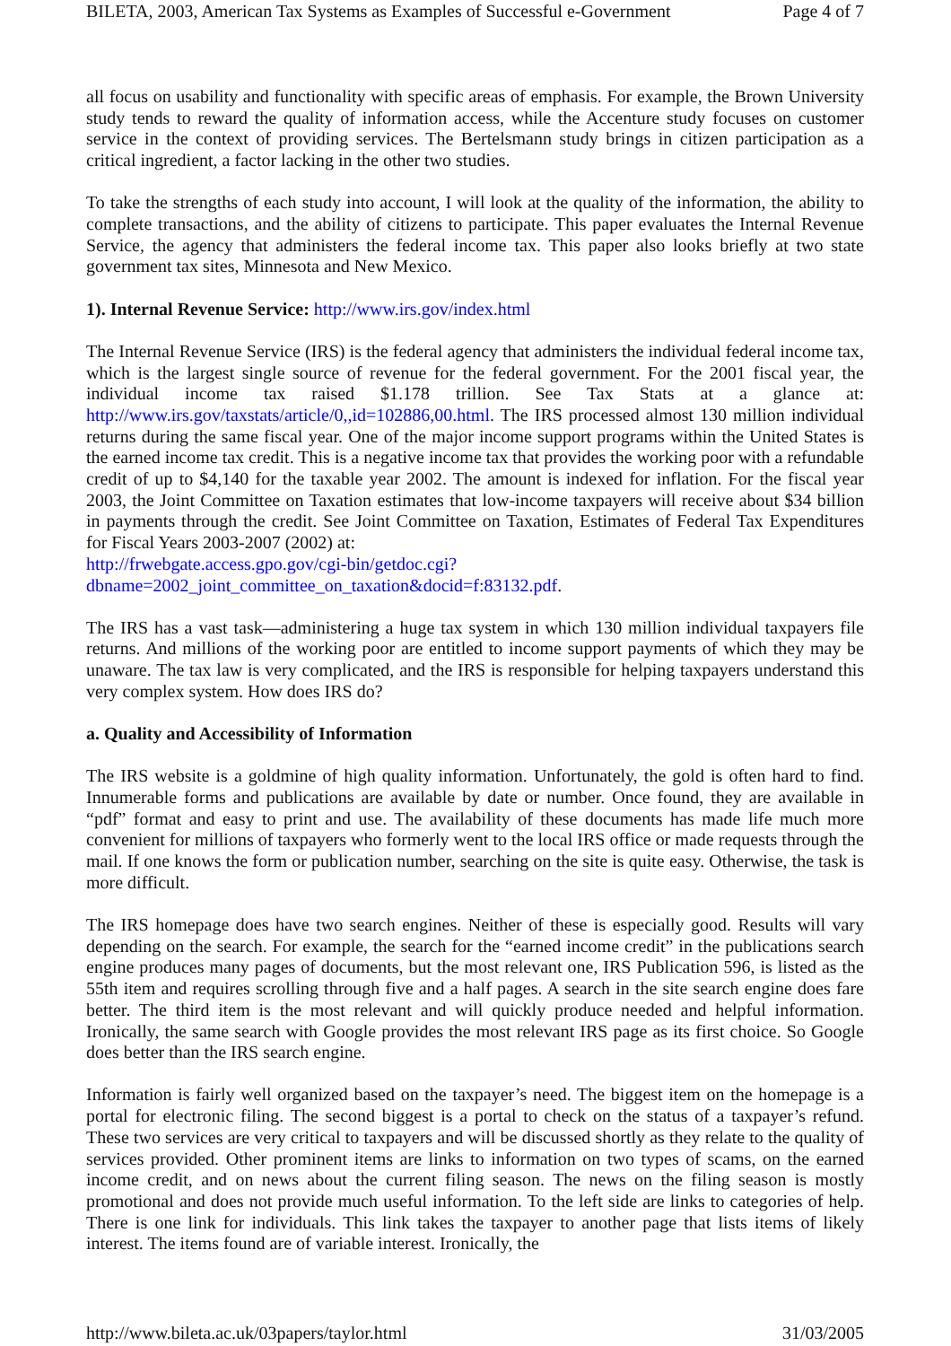BILETA, 2003, American Tax Systems as Examples of Successful e-Government Page 4 of 7
all focus on usability and functionality with specific areas of emphasis. For example, the Brown University study tends to reward the quality of information access, while the Accenture study focuses on customer service in the context of providing services. The Bertelsmann study brings in citizen participation as a critical ingredient, a factor lacking in the other two studies.
To take the strengths of each study into account, I will look at the quality of the information, the ability to complete transactions, and the ability of citizens to participate. This paper evaluates the Internal Revenue Service, the agency that administers the federal income tax. This paper also looks briefly at two state government tax sites, Minnesota and New Mexico.
1). Internal Revenue Service: http://www.irs.gov/index.html
The Internal Revenue Service (IRS) is the federal agency that administers the individual federal income tax, which is the largest single source of revenue for the federal government. For the 2001 fiscal year, the individual income tax raised $1.178 trillion. See Tax Stats at a glance at: http://www.irs.gov/taxstats/article/0,,id=102886,00.html. The IRS processed almost 130 million individual returns during the same fiscal year. One of the major income support programs within the United States is the earned income tax credit. This is a negative income tax that provides the working poor with a refundable credit of up to $4,140 for the taxable year 2002. The amount is indexed for inflation. For the fiscal year 2003, the Joint Committee on Taxation estimates that low-income taxpayers will receive about $34 billion in payments through the credit. See Joint Committee on Taxation, Estimates of Federal Tax Expenditures for Fiscal Years 2003-2007 (2002) at:
http://frwebgate.access.gpo.gov/cgi-bin/getdoc.cgi?
dbname=2002_joint_committee_on_taxation&docid=f:83132.pdf.
The IRS has a vast task—administering a huge tax system in which 130 million individual taxpayers file returns. And millions of the working poor are entitled to income support payments of which they may be unaware. The tax law is very complicated, and the IRS is responsible for helping taxpayers understand this very complex system. How does IRS do?
a. Quality and Accessibility of Information
The IRS website is a goldmine of high quality information. Unfortunately, the gold is often hard to find. Innumerable forms and publications are available by date or number. Once found, they are available in “pdf” format and easy to print and use. The availability of these documents has made life much more convenient for millions of taxpayers who formerly went to the local IRS office or made requests through the mail. If one knows the form or publication number, searching on the site is quite easy. Otherwise, the task is more difficult.
The IRS homepage does have two search engines. Neither of these is especially good. Results will vary depending on the search. For example, the search for the “earned income credit” in the publications search engine produces many pages of documents, but the most relevant one, IRS Publication 596, is listed as the 55th item and requires scrolling through five and a half pages. A search in the site search engine does fare better. The third item is the most relevant and will quickly produce needed and helpful information. Ironically, the same search with Google provides the most relevant IRS page as its first choice. So Google does better than the IRS search engine.
Information is fairly well organized based on the taxpayer’s need. The biggest item on the homepage is a portal for electronic filing. The second biggest is a portal to check on the status of a taxpayer’s refund. These two services are very critical to taxpayers and will be discussed shortly as they relate to the quality of services provided. Other prominent items are links to information on two types of scams, on the earned income credit, and on news about the current filing season. The news on the filing season is mostly promotional and does not provide much useful information. To the left side are links to categories of help. There is one link for individuals. This link takes the taxpayer to another page that lists items of likely interest. The items found are of variable interest. Ironically, the
http://www.bileta.ac.uk/03papers/taylor.html 31/03/2005